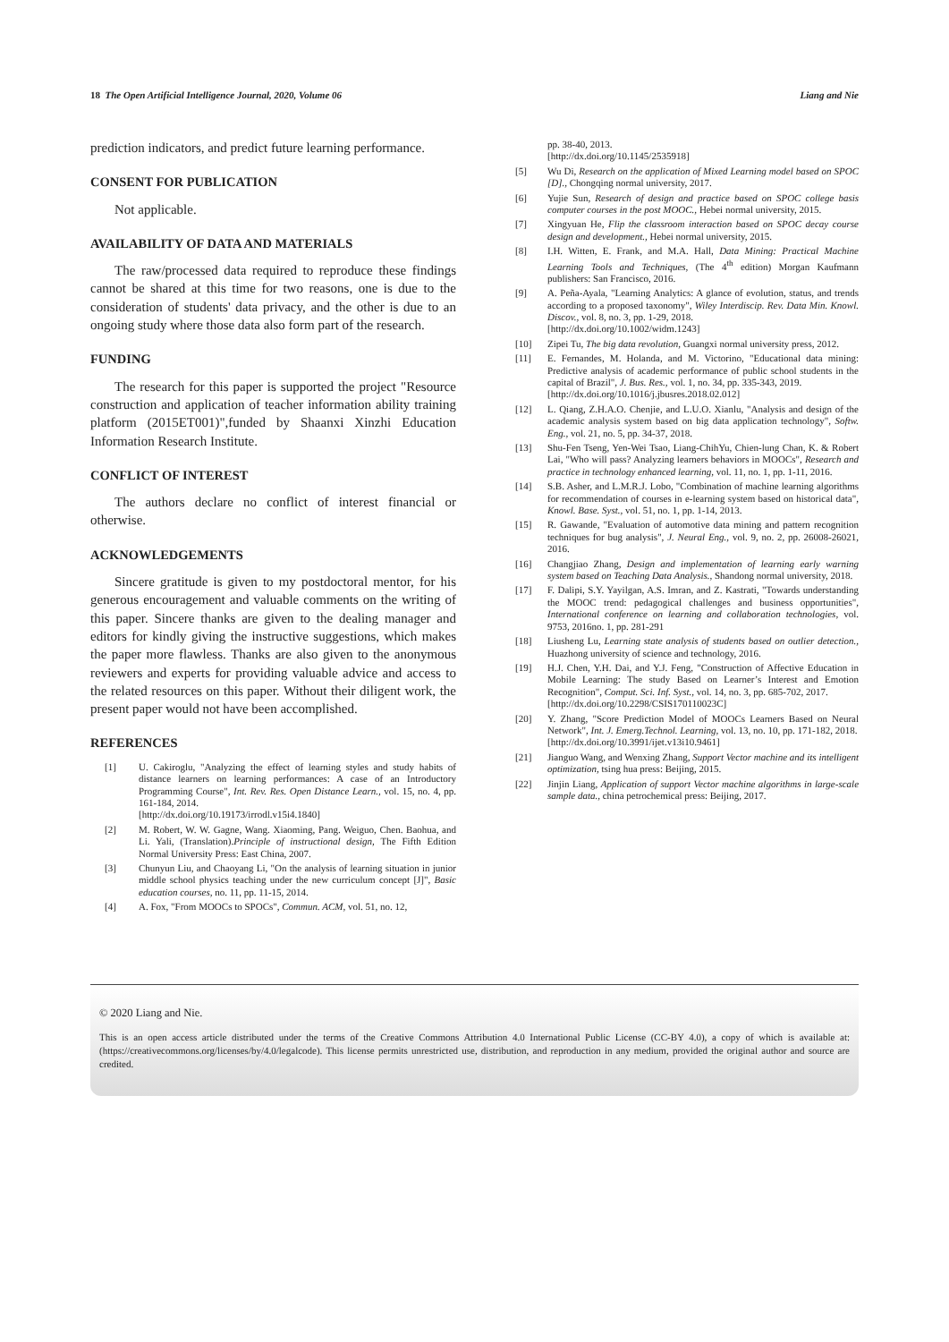18 The Open Artificial Intelligence Journal, 2020, Volume 06 Liang and Nie
prediction indicators, and predict future learning performance.
CONSENT FOR PUBLICATION
Not applicable.
AVAILABILITY OF DATA AND MATERIALS
The raw/processed data required to reproduce these findings cannot be shared at this time for two reasons, one is due to the consideration of students' data privacy, and the other is due to an ongoing study where those data also form part of the research.
FUNDING
The research for this paper is supported the project "Resource construction and application of teacher information ability training platform (2015ET001)",funded by Shaanxi Xinzhi Education Information Research Institute.
CONFLICT OF INTEREST
The authors declare no conflict of interest financial or otherwise.
ACKNOWLEDGEMENTS
Sincere gratitude is given to my postdoctoral mentor, for his generous encouragement and valuable comments on the writing of this paper. Sincere thanks are given to the dealing manager and editors for kindly giving the instructive suggestions, which makes the paper more flawless. Thanks are also given to the anonymous reviewers and experts for providing valuable advice and access to the related resources on this paper. Without their diligent work, the present paper would not have been accomplished.
REFERENCES
[1] U. Cakiroglu, "Analyzing the effect of learning styles and study habits of distance learners on learning performances: A case of an Introductory Programming Course", Int. Rev. Res. Open Distance Learn., vol. 15, no. 4, pp. 161-184, 2014.
[http://dx.doi.org/10.19173/irrodl.v15i4.1840]
[2] M. Robert, W. W. Gagne, Wang. Xiaoming, Pang. Weiguo, Chen. Baohua, and Li. Yali, (Translation).Principle of instructional design, The Fifth Edition Normal University Press: East China, 2007.
[3] Chunyun Liu, and Chaoyang Li, "On the analysis of learning situation in junior middle school physics teaching under the new curriculum concept [J]", Basic education courses, no. 11, pp. 11-15, 2014.
[4] A. Fox, "From MOOCs to SPOCs", Commun. ACM, vol. 51, no. 12,
pp. 38-40, 2013.
[http://dx.doi.org/10.1145/2535918]
[5] Wu Di, Research on the application of Mixed Learning model based on SPOC [D]., Chongqing normal university, 2017.
[6] Yujie Sun, Research of design and practice based on SPOC college basis computer courses in the post MOOC., Hebei normal university, 2015.
[7] Xingyuan He, Flip the classroom interaction based on SPOC decay course design and development., Hebei normal university, 2015.
[8] I.H. Witten, E. Frank, and M.A. Hall, Data Mining: Practical Machine Learning Tools and Techniques, (The 4<sup>th</sup> edition) Morgan Kaufmann publishers: San Francisco, 2016.
[9] A. Peña-Ayala, "Learning Analytics: A glance of evolution, status, and trends according to a proposed taxonomy", Wiley Interdiscip. Rev. Data Min. Knowl. Discov., vol. 8, no. 3, pp. 1-29, 2018.
[http://dx.doi.org/10.1002/widm.1243]
[10] Zipei Tu, The big data revolution, Guangxi normal university press, 2012.
[11] E. Fernandes, M. Holanda, and M. Victorino, "Educational data mining: Predictive analysis of academic performance of public school students in the capital of Brazil", J. Bus. Res., vol. 1, no. 34, pp. 335-343, 2019.
[http://dx.doi.org/10.1016/j.jbusres.2018.02.012]
[12] L. Qiang, Z.H.A.O. Chenjie, and L.U.O. Xianlu, "Analysis and design of the academic analysis system based on big data application technology", Softw. Eng., vol. 21, no. 5, pp. 34-37, 2018.
[13] Shu-Fen Tseng, Yen-Wei Tsao, Liang-ChihYu, Chien-lung Chan, K. & Robert Lai, "Who will pass? Analyzing learners behaviors in MOOCs", Research and practice in technology enhanced learning, vol. 11, no. 1, pp. 1-11, 2016.
[14] S.B. Asher, and L.M.R.J. Lobo, "Combination of machine learning algorithms for recommendation of courses in e-learning system based on historical data", Knowl. Base. Syst., vol. 51, no. 1, pp. 1-14, 2013.
[15] R. Gawande, "Evaluation of automotive data mining and pattern recognition techniques for bug analysis", J. Neural Eng., vol. 9, no. 2, pp. 26008-26021, 2016.
[16] Changjiao Zhang, Design and implementation of learning early warning system based on Teaching Data Analysis., Shandong normal university, 2018.
[17] F. Dalipi, S.Y. Yayilgan, A.S. Imran, and Z. Kastrati, "Towards understanding the MOOC trend: pedagogical challenges and business opportunities", International conference on learning and collaboration technologies, vol. 9753, 2016no. 1, pp. 281-291
[18] Liusheng Lu, Learning state analysis of students based on outlier detection., Huazhong university of science and technology, 2016.
[19] H.J. Chen, Y.H. Dai, and Y.J. Feng, "Construction of Affective Education in Mobile Learning: The study Based on Learner’s Interest and Emotion Recognition", Comput. Sci. Inf. Syst., vol. 14, no. 3, pp. 685-702, 2017.
[http://dx.doi.org/10.2298/CSIS170110023C]
[20] Y. Zhang, "Score Prediction Model of MOOCs Learners Based on Neural Network", Int. J. Emerg.Technol. Learning, vol. 13, no. 10, pp. 171-182, 2018.
[http://dx.doi.org/10.3991/ijet.v13i10.9461]
[21] Jianguo Wang, and Wenxing Zhang, Support Vector machine and its intelligent optimization, tsing hua press: Beijing, 2015.
[22] Jinjin Liang, Application of support Vector machine algorithms in large-scale sample data., china petrochemical press: Beijing, 2017.
© 2020 Liang and Nie.
This is an open access article distributed under the terms of the Creative Commons Attribution 4.0 International Public License (CC-BY 4.0), a copy of which is available at: (https://creativecommons.org/licenses/by/4.0/legalcode). This license permits unrestricted use, distribution, and reproduction in any medium, provided the original author and source are credited.